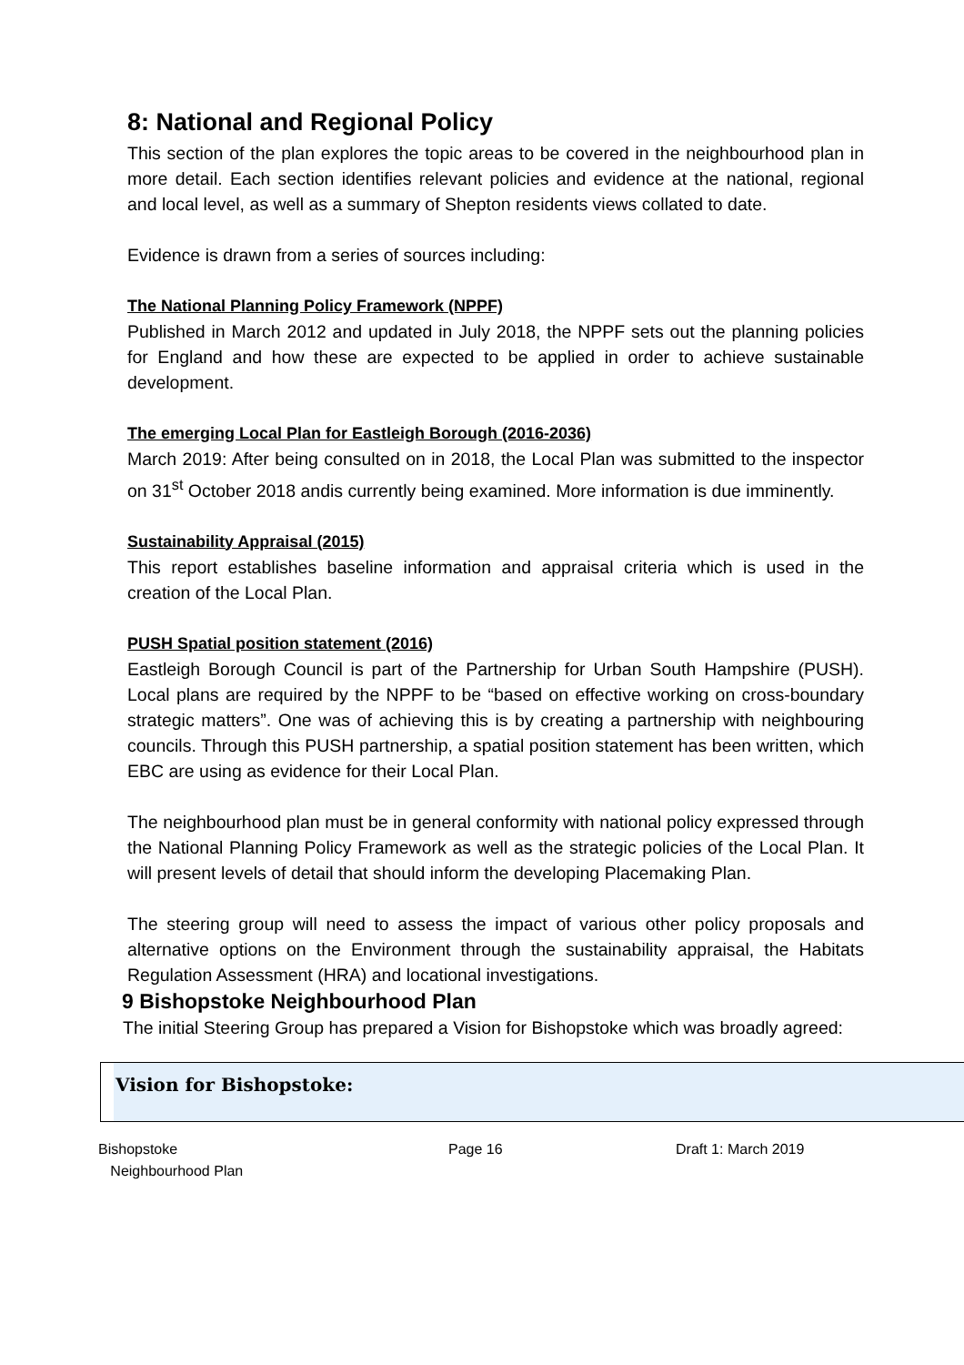8: National and Regional Policy
This section of the plan explores the topic areas to be covered in the neighbourhood plan in more detail. Each section identifies relevant policies and evidence at the national, regional and local level, as well as a summary of Shepton residents views collated to date.
Evidence is drawn from a series of sources including:
The National Planning Policy Framework (NPPF)
Published in March 2012 and updated in July 2018, the NPPF sets out the planning policies for England and how these are expected to be applied in order to achieve sustainable development.
The emerging Local Plan for Eastleigh Borough (2016-2036)
March 2019: After being consulted on in 2018, the Local Plan was submitted to the inspector on 31<sup>st</sup> October 2018 andis currently being examined. More information is due imminently.
Sustainability Appraisal (2015)
This report establishes baseline information and appraisal criteria which is used in the creation of the Local Plan.
PUSH Spatial position statement (2016)
Eastleigh Borough Council is part of the Partnership for Urban South Hampshire (PUSH). Local plans are required by the NPPF to be “based on effective working on cross-boundary strategic matters”. One was of achieving this is by creating a partnership with neighbouring councils. Through this PUSH partnership, a spatial position statement has been written, which EBC are using as evidence for their Local Plan.
The neighbourhood plan must be in general conformity with national policy expressed through the National Planning Policy Framework as well as the strategic policies of the Local Plan. It will present levels of detail that should inform the developing Placemaking Plan.
The steering group will need to assess the impact of various other policy proposals and alternative options on the Environment through the sustainability appraisal, the Habitats Regulation Assessment (HRA) and locational investigations.
9 Bishopstoke Neighbourhood Plan
The initial Steering Group has prepared a Vision for Bishopstoke which was broadly agreed:
Vision for Bishopstoke:
Bishopstoke
Neighbourhood Plan
Page 16 Draft 1: March 2019